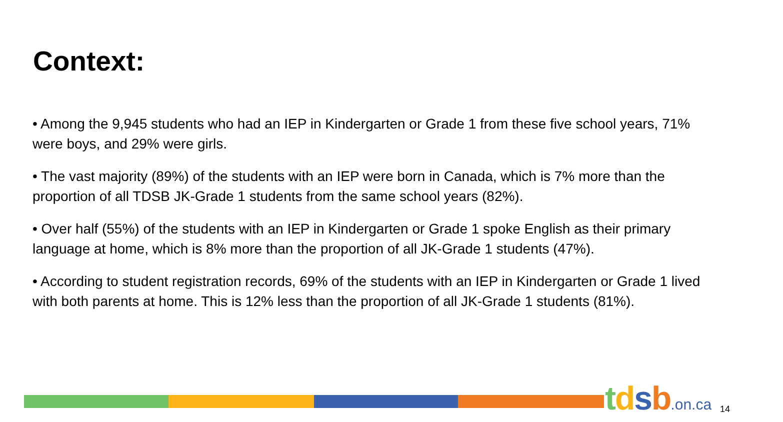Context:
• Among the 9,945 students who had an IEP in Kindergarten or Grade 1 from these five school years, 71% were boys, and 29% were girls.
• The vast majority (89%) of the students with an IEP were born in Canada, which is 7% more than the proportion of all TDSB JK-Grade 1 students from the same school years (82%).
• Over half (55%) of the students with an IEP in Kindergarten or Grade 1 spoke English as their primary language at home, which is 8% more than the proportion of all JK-Grade 1 students (47%).
• According to student registration records, 69% of the students with an IEP in Kindergarten or Grade 1 lived with both parents at home. This is 12% less than the proportion of all JK-Grade 1 students (81%).
tdsb.on.ca 14